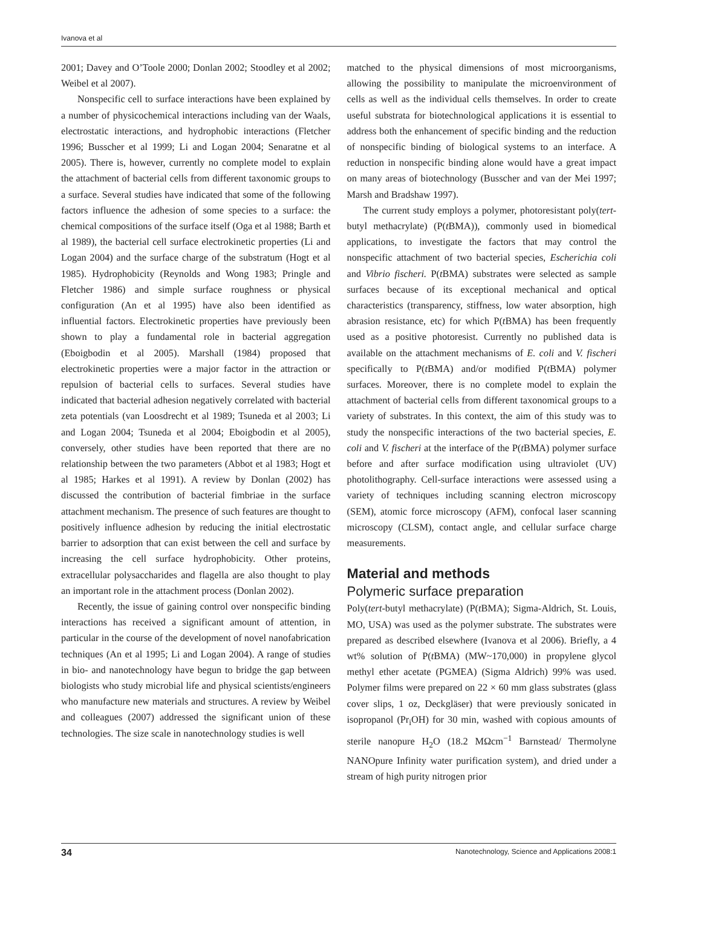Ivanova et al
2001; Davey and O’Toole 2000; Donlan 2002; Stoodley et al 2002; Weibel et al 2007).
Nonspecific cell to surface interactions have been explained by a number of physicochemical interactions including van der Waals, electrostatic interactions, and hydrophobic interactions (Fletcher 1996; Busscher et al 1999; Li and Logan 2004; Senaratne et al 2005). There is, however, currently no complete model to explain the attachment of bacterial cells from different taxonomic groups to a surface. Several studies have indicated that some of the following factors influence the adhesion of some species to a surface: the chemical compositions of the surface itself (Oga et al 1988; Barth et al 1989), the bacterial cell surface electrokinetic properties (Li and Logan 2004) and the surface charge of the substratum (Hogt et al 1985). Hydrophobicity (Reynolds and Wong 1983; Pringle and Fletcher 1986) and simple surface roughness or physical configuration (An et al 1995) have also been identified as influential factors. Electrokinetic properties have previously been shown to play a fundamental role in bacterial aggregation (Eboigbodin et al 2005). Marshall (1984) proposed that electrokinetic properties were a major factor in the attraction or repulsion of bacterial cells to surfaces. Several studies have indicated that bacterial adhesion negatively correlated with bacterial zeta potentials (van Loosdrecht et al 1989; Tsuneda et al 2003; Li and Logan 2004; Tsuneda et al 2004; Eboigbodin et al 2005), conversely, other studies have been reported that there are no relationship between the two parameters (Abbot et al 1983; Hogt et al 1985; Harkes et al 1991). A review by Donlan (2002) has discussed the contribution of bacterial fimbriae in the surface attachment mechanism. The presence of such features are thought to positively influence adhesion by reducing the initial electrostatic barrier to adsorption that can exist between the cell and surface by increasing the cell surface hydrophobicity. Other proteins, extracellular polysaccharides and flagella are also thought to play an important role in the attachment process (Donlan 2002).
Recently, the issue of gaining control over nonspecific binding interactions has received a significant amount of attention, in particular in the course of the development of novel nanofabrication techniques (An et al 1995; Li and Logan 2004). A range of studies in bio- and nanotechnology have begun to bridge the gap between biologists who study microbial life and physical scientists/engineers who manufacture new materials and structures. A review by Weibel and colleagues (2007) addressed the significant union of these technologies. The size scale in nanotechnology studies is well
matched to the physical dimensions of most microorganisms, allowing the possibility to manipulate the microenvironment of cells as well as the individual cells themselves. In order to create useful substrata for biotechnological applications it is essential to address both the enhancement of specific binding and the reduction of nonspecific binding of biological systems to an interface. A reduction in nonspecific binding alone would have a great impact on many areas of biotechnology (Busscher and van der Mei 1997; Marsh and Bradshaw 1997).
The current study employs a polymer, photoresistant poly(tert-butyl methacrylate) (P(t BMA)), commonly used in biomedical applications, to investigate the factors that may control the nonspecific attachment of two bacterial species, Escherichia coli and Vibrio fischeri. P(t BMA) substrates were selected as sample surfaces because of its exceptional mechanical and optical characteristics (transparency, stiffness, low water absorption, high abrasion resistance, etc) for which P(t BMA) has been frequently used as a positive photoresist. Currently no published data is available on the attachment mechanisms of E. coli and V. fischeri specifically to P(t BMA) and/or modified P(t BMA) polymer surfaces. Moreover, there is no complete model to explain the attachment of bacterial cells from different taxonomical groups to a variety of substrates. In this context, the aim of this study was to study the nonspecific interactions of the two bacterial species, E. coli and V. fischeri at the interface of the P(t BMA) polymer surface before and after surface modification using ultraviolet (UV) photolithography. Cell-surface interactions were assessed using a variety of techniques including scanning electron microscopy (SEM), atomic force microscopy (AFM), confocal laser scanning microscopy (CLSM), contact angle, and cellular surface charge measurements.
Material and methods
Polymeric surface preparation
Poly(tert-butyl methacrylate) (P(t BMA); Sigma-Aldrich, St. Louis, MO, USA) was used as the polymer substrate. The substrates were prepared as described elsewhere (Ivanova et al 2006). Briefly, a 4 wt% solution of P(t BMA) (MW~170,000) in propylene glycol methyl ether acetate (PGMEA) (Sigma Aldrich) 99% was used. Polymer films were prepared on 22 × 60 mm glass substrates (glass cover slips, 1 oz, Deckgläser) that were previously sonicated in isopropanol (Pr<sub>i</sub>OH) for 30 min, washed with copious amounts of sterile nanopure H<sub>2</sub>O (18.2 MΩcm<sup>−1</sup> Barnstead/ Thermolyne NANOpure Infinity water purification system), and dried under a stream of high purity nitrogen prior
34 Nanotechnology, Science and Applications 2008:1